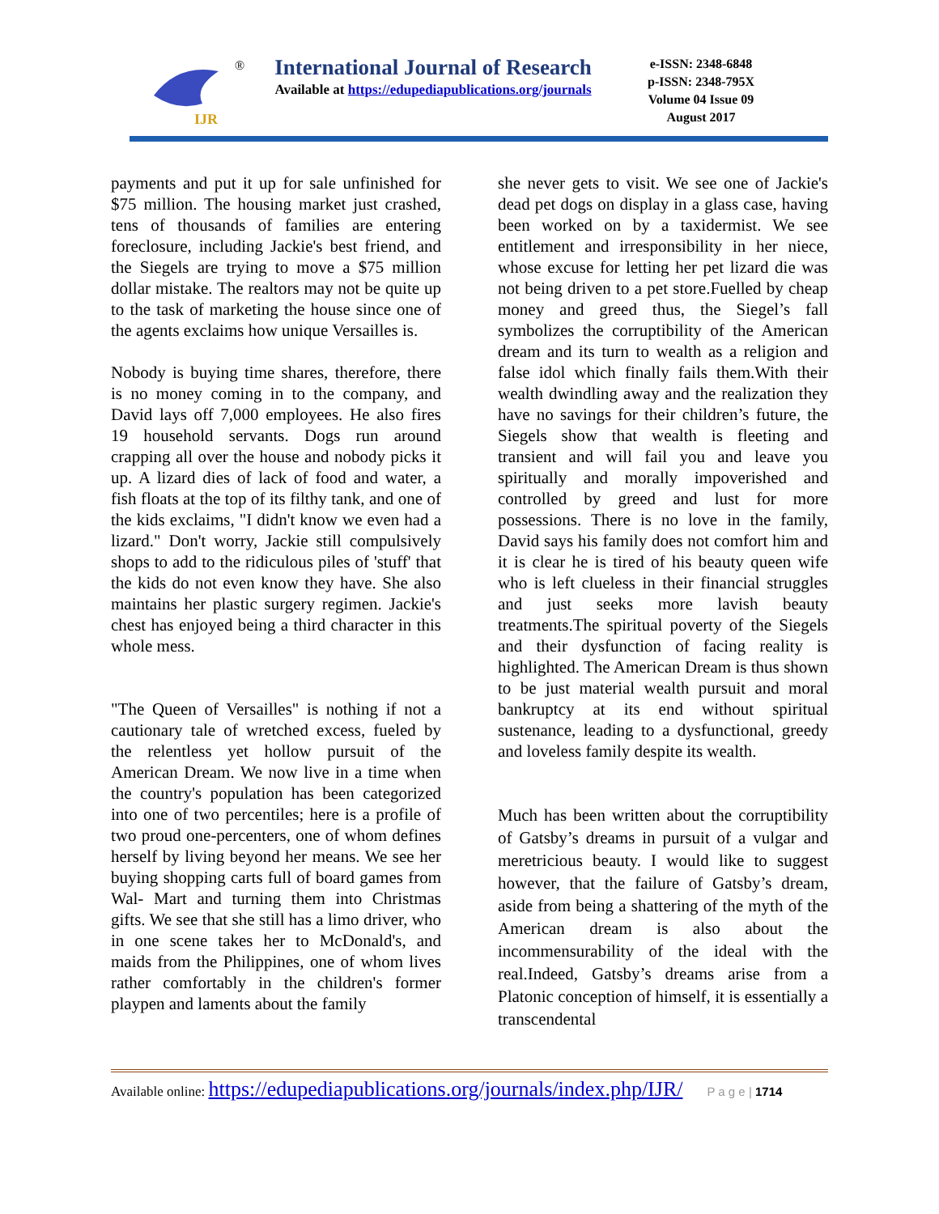IJR
®
International Journal of Research
Available at https://edupediapublications.org/journals
e-ISSN: 2348-6848
p-ISSN: 2348-795X
Volume 04 Issue 09
August 2017
payments and put it up for sale unfinished for $75 million. The housing market just crashed, tens of thousands of families are entering foreclosure, including Jackie's best friend, and the Siegels are trying to move a $75 million dollar mistake. The realtors may not be quite up to the task of marketing the house since one of the agents exclaims how unique Versailles is.
Nobody is buying time shares, therefore, there is no money coming in to the company, and David lays off 7,000 employees. He also fires 19 household servants. Dogs run around crapping all over the house and nobody picks it up. A lizard dies of lack of food and water, a fish floats at the top of its filthy tank, and one of the kids exclaims, "I didn't know we even had a lizard." Don't worry, Jackie still compulsively shops to add to the ridiculous piles of 'stuff' that the kids do not even know they have. She also maintains her plastic surgery regimen. Jackie's chest has enjoyed being a third character in this whole mess.
"The Queen of Versailles" is nothing if not a cautionary tale of wretched excess, fueled by the relentless yet hollow pursuit of the American Dream. We now live in a time when the country's population has been categorized into one of two percentiles; here is a profile of two proud one-percenters, one of whom defines herself by living beyond her means. We see her buying shopping carts full of board games from Wal- Mart and turning them into Christmas gifts. We see that she still has a limo driver, who in one scene takes her to McDonald's, and maids from the Philippines, one of whom lives rather comfortably in the children's former playpen and laments about the family
she never gets to visit. We see one of Jackie's dead pet dogs on display in a glass case, having been worked on by a taxidermist. We see entitlement and irresponsibility in her niece, whose excuse for letting her pet lizard die was not being driven to a pet store.Fuelled by cheap money and greed thus, the Siegel’s fall symbolizes the corruptibility of the American dream and its turn to wealth as a religion and false idol which finally fails them.With their wealth dwindling away and the realization they have no savings for their children’s future, the Siegels show that wealth is fleeting and transient and will fail you and leave you spiritually and morally impoverished and controlled by greed and lust for more possessions. There is no love in the family, David says his family does not comfort him and it is clear he is tired of his beauty queen wife who is left clueless in their financial struggles and just seeks more lavish beauty treatments.The spiritual poverty of the Siegels and their dysfunction of facing reality is highlighted. The American Dream is thus shown to be just material wealth pursuit and moral bankruptcy at its end without spiritual sustenance, leading to a dysfunctional, greedy and loveless family despite its wealth.
Much has been written about the corruptibility of Gatsby’s dreams in pursuit of a vulgar and meretricious beauty. I would like to suggest however, that the failure of Gatsby’s dream, aside from being a shattering of the myth of the American dream is also about the incommensurability of the ideal with the real.Indeed, Gatsby’s dreams arise from a Platonic conception of himself, it is essentially a transcendental
Available online: https://edupediapublications.org/journals/index.php/IJR/ P a g e | 1714